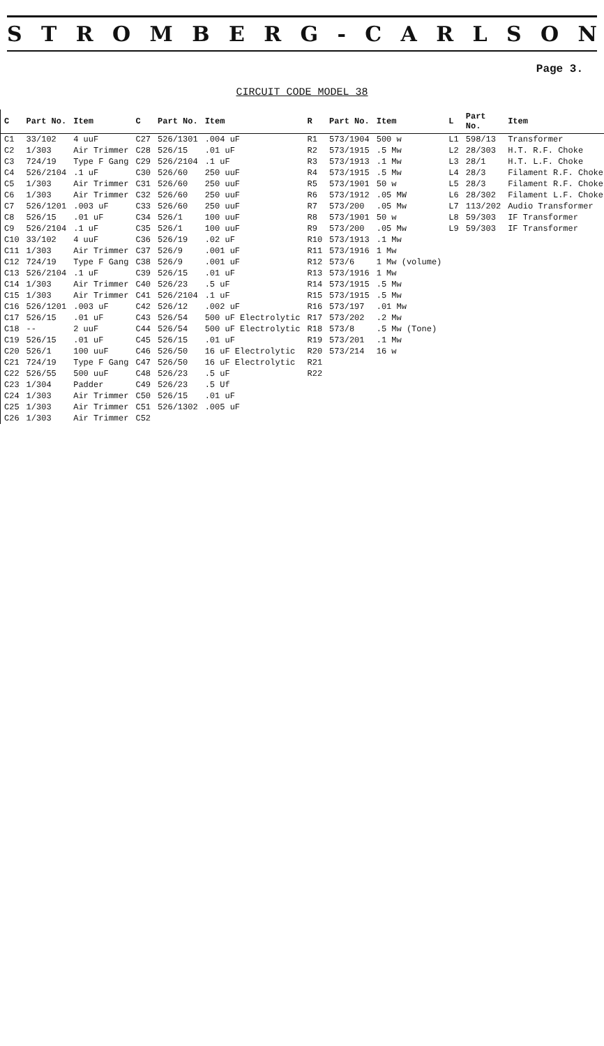STROMBERG - CARLSON
Page 3.
CIRCUIT CODE MODEL 38
| C | Part No. | Item | C | Part No. | Item | R | Part No. | Item | L | Part No. | Item |
| --- | --- | --- | --- | --- | --- | --- | --- | --- | --- | --- | --- |
| C1 | 33/102 | 4 uuF | C27 | 526/1301 | .004 uF | R1 | 573/1904 | 500 w | L1 | 598/13 | Transformer |
| C2 | 1/303 | Air Trimmer | C28 | 526/15 | .01 uF | R2 | 573/1915 | .5 Mw | L2 | 28/303 | H.T. R.F. Choke |
| C3 | 724/19 | Type F Gang | C29 | 526/2104 | .1 uF | R3 | 573/1913 | .1 Mw | L3 | 28/1 | H.T. L.F. Choke |
| C4 | 526/2104 | .1 uF | C30 | 526/60 | 250 uuF | R4 | 573/1915 | .5 Mw | L4 | 28/3 | Filament R.F. Choke |
| C5 | 1/303 | Air Trimmer | C31 | 526/60 | 250 uuF | R5 | 573/1901 | 50 w | L5 | 28/3 | Filament R.F. Choke |
| C6 | 1/303 | Air Trimmer | C32 | 526/60 | 250 uuF | R6 | 573/1912 | .05 MW | L6 | 28/302 | Filament L.F. Choke |
| C7 | 526/1201 | .003 uF | C33 | 526/60 | 250 uuF | R7 | 573/200 | .05 Mw | L7 | 113/202 | Audio Transformer |
| C8 | 526/15 | .01 uF | C34 | 526/1 | 100 uuF | R8 | 573/1901 | 50 w | L8 | 59/303 | IF Transformer |
| C9 | 526/2104 | .1 uF | C35 | 526/1 | 100 uuF | R9 | 573/200 | .05 Mw | L9 | 59/303 | IF Transformer |
| C10 | 33/102 | 4 uuF | C36 | 526/19 | .02 uF | R10 | 573/1913 | .1 Mw | | | |
| C11 | 1/303 | Air Trimmer | C37 | 526/9 | .001 uF | R11 | 573/1916 | 1 Mw | | | |
| C12 | 724/19 | Type F Gang | C38 | 526/9 | .001 uF | R12 | 573/6 | 1 Mw (volume) | | | |
| C13 | 526/2104 | .1 uF | C39 | 526/15 | .01 uF | R13 | 573/1916 | 1 Mw | | | |
| C14 | 1/303 | Air Trimmer | C40 | 526/23 | .5 uF | R14 | 573/1915 | .5 Mw | | | |
| C15 | 1/303 | Air Trimmer | C41 | 526/2104 | .1 uF | R15 | 573/1915 | .5 Mw | | | |
| C16 | 526/1201 | .003 uF | C42 | 526/12 | .002 uF | R16 | 573/197 | .01 Mw | | | |
| C17 | 526/15 | .01 uF | C43 | 526/54 | 500 uF Electrolytic | R17 | 573/202 | .2 Mw | | | |
| C18 | -- | 2 uuF | C44 | 526/54 | 500 uF Electrolytic | R18 | 573/8 | .5 Mw (Tone) | | | |
| C19 | 526/15 | .01 uF | C45 | 526/15 | .01 uF | R19 | 573/201 | .1 Mw | | | |
| C20 | 526/1 | 100 uuF | C46 | 526/50 | 16 uF Electrolytic | R20 | 573/214 | 16 w | | | |
| C21 | 724/19 | Type F Gang | C47 | 526/50 | 16 uF Electrolytic | R21 | | | | | |
| C22 | 526/55 | 500 uuF | C48 | 526/23 | .5 uF | R22 | | | | | |
| C23 | 1/304 | Padder | C49 | 526/23 | .5 Uf | | | | | | |
| C24 | 1/303 | Air Trimmer | C50 | 526/15 | .01 uF | | | | | | |
| C25 | 1/303 | Air Trimmer | C51 | 526/1302 | .005 uF | | | | | | |
| C26 | 1/303 | Air Trimmer | C52 | | | | | | | | |